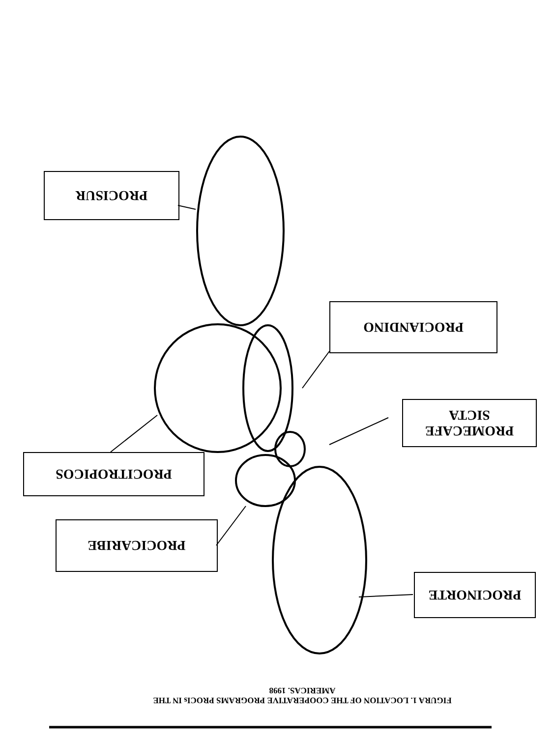PROCISUR
PROCIANDINO
PROMECAFE
SICTA
PROCITROPICOS
PROCICARIBE
PROCINORTE
FIGURA 1. LOCATION OF THE COOPERATIVE PROGRAMS PROCIs IN THE
AMERICAS. 1998